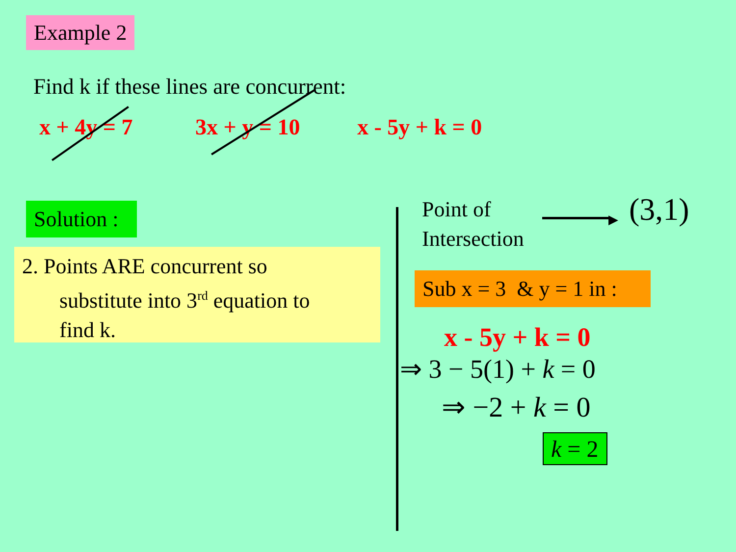Example 2
Find k if these lines are concurrent:
x + 4y = 7 3x + y = 10 x - 5y + k = 0
Solution :
2. Points ARE concurrent so
substitute into 3<sup>rd</sup> equation to
find k.
Point of
Intersection
▶ (3,1)
Sub x = 3 & y = 1 in :
x - 5y + k = 0
⇒ 3 − 5(1) + k = 0
⇒ −2 + k = 0
k = 2